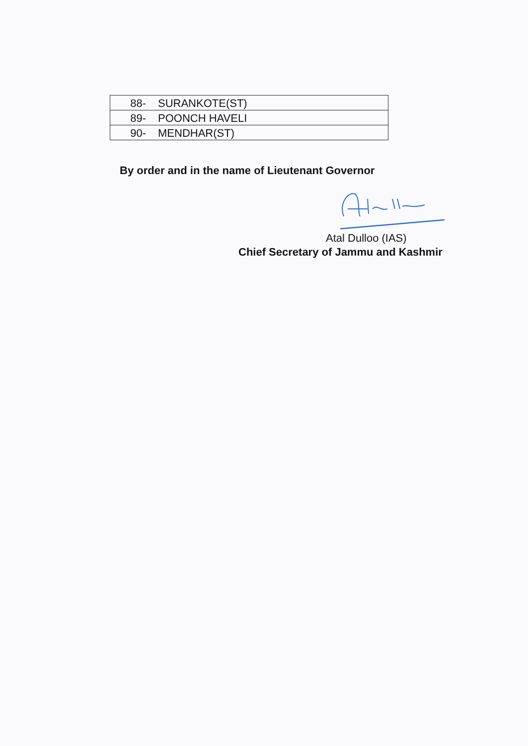| 88- SURANKOTE(ST) |
| 89- POONCH HAVELI |
| 90- MENDHAR(ST) |
By order and in the name of Lieutenant Governor
Atal Dulloo (IAS)
Chief Secretary of Jammu and Kashmir